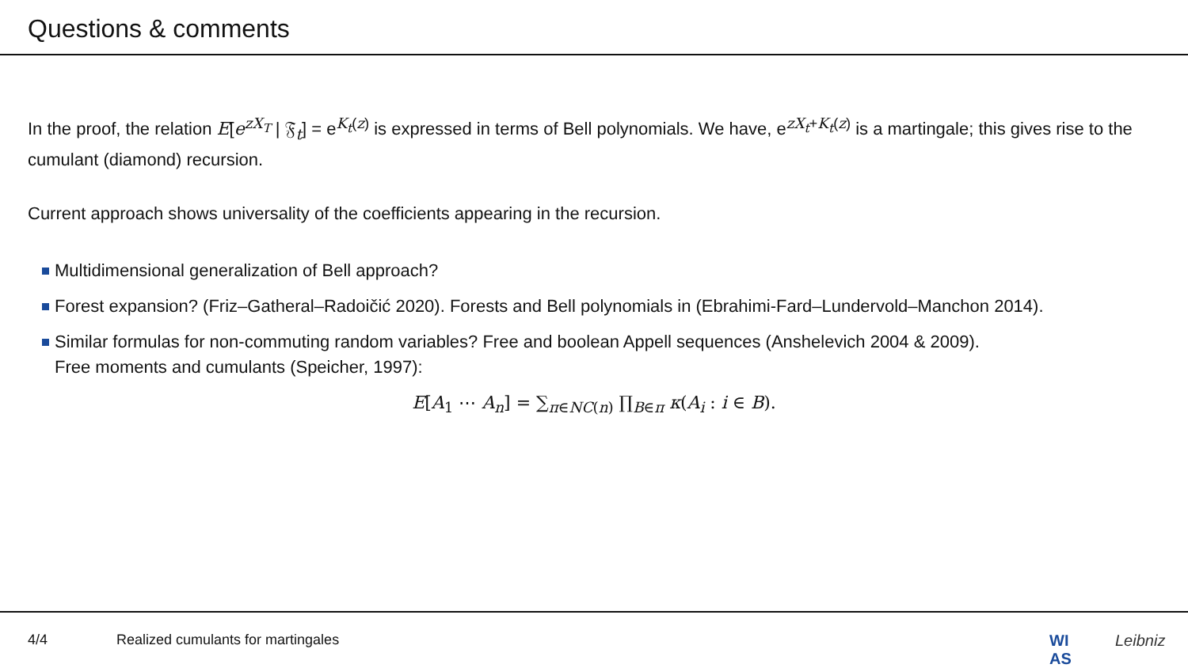Questions & comments
In the proof, the relation E[e<sup>zX<sub>T</sub></sup> | 𝔉<sub>t</sub>] = e<sup>K<sub>t</sub>(z)</sup> is expressed in terms of Bell polynomials. We have, e<sup>zX<sub>t</sub>+K<sub>t</sub>(z)</sup> is a martingale; this gives rise to the cumulant (diamond) recursion.
Current approach shows universality of the coefficients appearing in the recursion.
Multidimensional generalization of Bell approach?
Forest expansion? (Friz–Gatheral–Radoičić 2020). Forests and Bell polynomials in (Ebrahimi-Fard–Lundervold–Manchon 2014).
Similar formulas for non-commuting random variables? Free and boolean Appell sequences (Anshelevich 2004 & 2009).
Free moments and cumulants (Speicher, 1997):
E[A<sub>1</sub> ⋯ A<sub>n</sub>] = ∑<sub>π∈NC(n)</sub> ∏<sub>B∈π</sub> κ(A<sub>i</sub> : i ∈ B).
4/4 Realized cumulants for martingales WI
AS
Leibniz